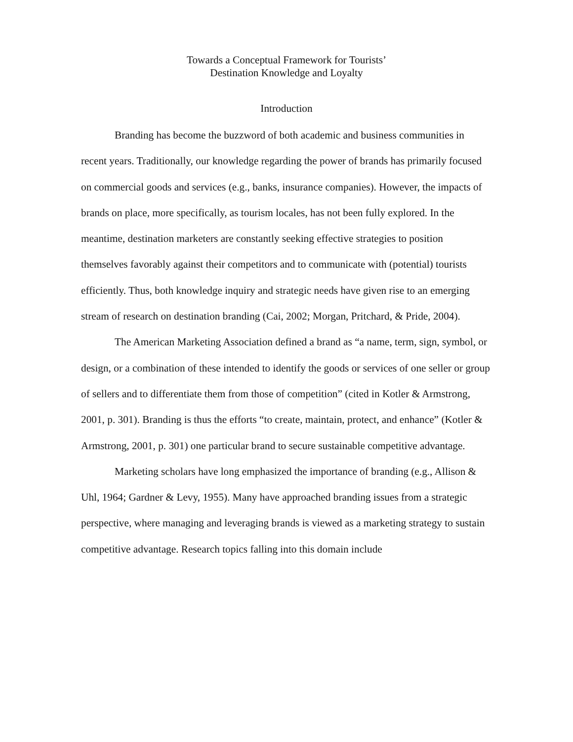Towards a Conceptual Framework for Tourists’
Destination Knowledge and Loyalty
Introduction
Branding has become the buzzword of both academic and business communities in recent years. Traditionally, our knowledge regarding the power of brands has primarily focused on commercial goods and services (e.g., banks, insurance companies). However, the impacts of brands on place, more specifically, as tourism locales, has not been fully explored. In the meantime, destination marketers are constantly seeking effective strategies to position themselves favorably against their competitors and to communicate with (potential) tourists efficiently. Thus, both knowledge inquiry and strategic needs have given rise to an emerging stream of research on destination branding (Cai, 2002; Morgan, Pritchard, & Pride, 2004).
The American Marketing Association defined a brand as “a name, term, sign, symbol, or design, or a combination of these intended to identify the goods or services of one seller or group of sellers and to differentiate them from those of competition” (cited in Kotler & Armstrong, 2001, p. 301). Branding is thus the efforts “to create, maintain, protect, and enhance” (Kotler & Armstrong, 2001, p. 301) one particular brand to secure sustainable competitive advantage.
Marketing scholars have long emphasized the importance of branding (e.g., Allison & Uhl, 1964; Gardner & Levy, 1955). Many have approached branding issues from a strategic perspective, where managing and leveraging brands is viewed as a marketing strategy to sustain competitive advantage. Research topics falling into this domain include